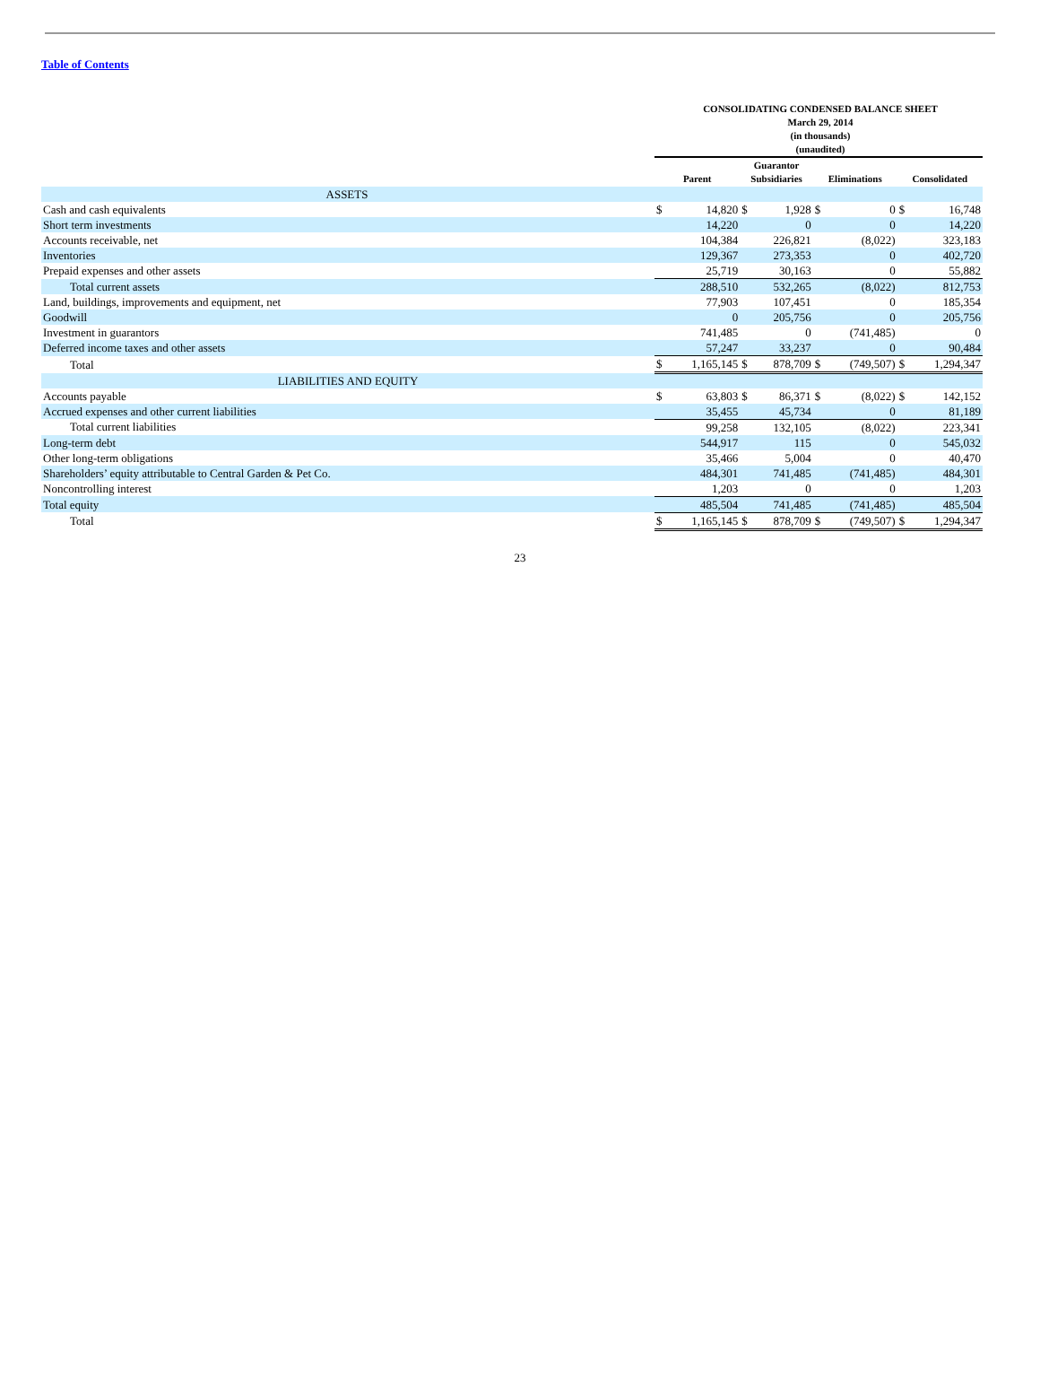Table of Contents
CONSOLIDATING CONDENSED BALANCE SHEET
March 29, 2014
(in thousands)
(unaudited)
| | Parent | | Guarantor Subsidiaries | | Eliminations | | Consolidated | |
| --- | --- | --- | --- | --- | --- | --- | --- | --- |
| ASSETS | | | | | | | | |
| Cash and cash equivalents | $ | 14,820 | $ | 1,928 | $ | 0 | $ | 16,748 |
| Short term investments | | 14,220 | | 0 | | 0 | | 14,220 |
| Accounts receivable, net | | 104,384 | | 226,821 | | (8,022) | | 323,183 |
| Inventories | | 129,367 | | 273,353 | | 0 | | 402,720 |
| Prepaid expenses and other assets | | 25,719 | | 30,163 | | 0 | | 55,882 |
| Total current assets | | 288,510 | | 532,265 | | (8,022) | | 812,753 |
| Land, buildings, improvements and equipment, net | | 77,903 | | 107,451 | | 0 | | 185,354 |
| Goodwill | | 0 | | 205,756 | | 0 | | 205,756 |
| Investment in guarantors | | 741,485 | | 0 | | (741,485) | | 0 |
| Deferred income taxes and other assets | | 57,247 | | 33,237 | | 0 | | 90,484 |
| Total | $ | 1,165,145 | $ | 878,709 | $ | (749,507) | $ | 1,294,347 |
| LIABILITIES AND EQUITY | | | | | | | | |
| Accounts payable | $ | 63,803 | $ | 86,371 | $ | (8,022) | $ | 142,152 |
| Accrued expenses and other current liabilities | | 35,455 | | 45,734 | | 0 | | 81,189 |
| Total current liabilities | | 99,258 | | 132,105 | | (8,022) | | 223,341 |
| Long-term debt | | 544,917 | | 115 | | 0 | | 545,032 |
| Other long-term obligations | | 35,466 | | 5,004 | | 0 | | 40,470 |
| Shareholders’ equity attributable to Central Garden & Pet Co. | | 484,301 | | 741,485 | | (741,485) | | 484,301 |
| Noncontrolling interest | | 1,203 | | 0 | | 0 | | 1,203 |
| Total equity | | 485,504 | | 741,485 | | (741,485) | | 485,504 |
| Total | $ | 1,165,145 | $ | 878,709 | $ | (749,507) | $ | 1,294,347 |
23